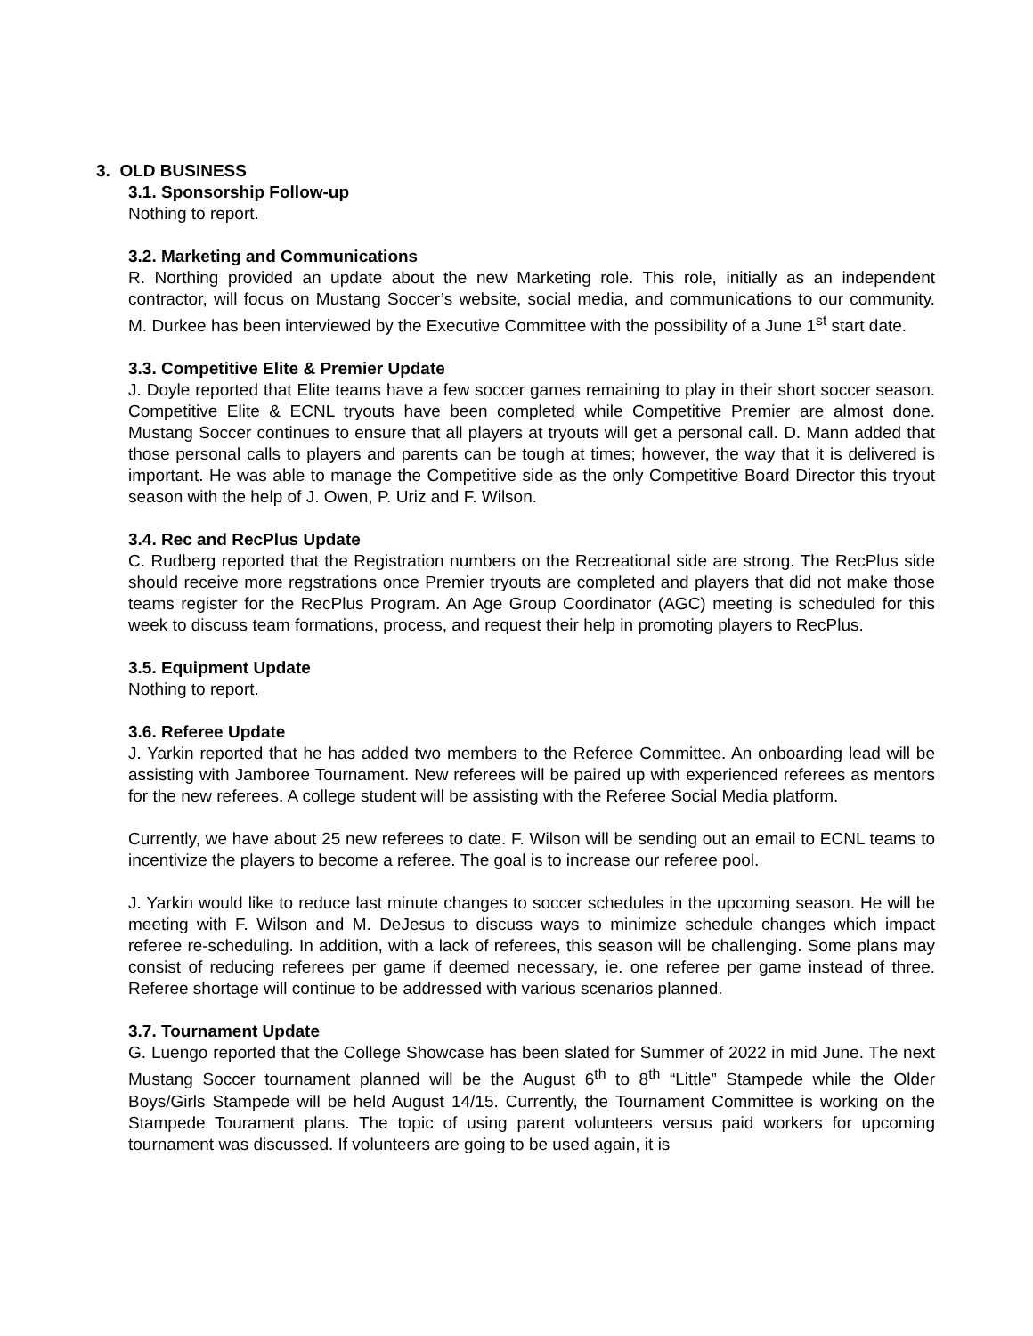3. OLD BUSINESS
3.1. Sponsorship Follow-up
Nothing to report.
3.2. Marketing and Communications
R. Northing provided an update about the new Marketing role. This role, initially as an independent contractor, will focus on Mustang Soccer’s website, social media, and communications to our community. M. Durkee has been interviewed by the Executive Committee with the possibility of a June 1<sup>st</sup> start date.
3.3. Competitive Elite & Premier Update
J. Doyle reported that Elite teams have a few soccer games remaining to play in their short soccer season. Competitive Elite & ECNL tryouts have been completed while Competitive Premier are almost done. Mustang Soccer continues to ensure that all players at tryouts will get a personal call. D. Mann added that those personal calls to players and parents can be tough at times; however, the way that it is delivered is important. He was able to manage the Competitive side as the only Competitive Board Director this tryout season with the help of J. Owen, P. Uriz and F. Wilson.
3.4. Rec and RecPlus Update
C. Rudberg reported that the Registration numbers on the Recreational side are strong. The RecPlus side should receive more regstrations once Premier tryouts are completed and players that did not make those teams register for the RecPlus Program. An Age Group Coordinator (AGC) meeting is scheduled for this week to discuss team formations, process, and request their help in promoting players to RecPlus.
3.5. Equipment Update
Nothing to report.
3.6. Referee Update
J. Yarkin reported that he has added two members to the Referee Committee. An onboarding lead will be assisting with Jamboree Tournament. New referees will be paired up with experienced referees as mentors for the new referees. A college student will be assisting with the Referee Social Media platform.
Currently, we have about 25 new referees to date. F. Wilson will be sending out an email to ECNL teams to incentivize the players to become a referee. The goal is to increase our referee pool.
J. Yarkin would like to reduce last minute changes to soccer schedules in the upcoming season. He will be meeting with F. Wilson and M. DeJesus to discuss ways to minimize schedule changes which impact referee re-scheduling. In addition, with a lack of referees, this season will be challenging. Some plans may consist of reducing referees per game if deemed necessary, ie. one referee per game instead of three. Referee shortage will continue to be addressed with various scenarios planned.
3.7. Tournament Update
G. Luengo reported that the College Showcase has been slated for Summer of 2022 in mid June. The next Mustang Soccer tournament planned will be the August 6<sup>th</sup> to 8<sup>th</sup> “Little” Stampede while the Older Boys/Girls Stampede will be held August 14/15. Currently, the Tournament Committee is working on the Stampede Tourament plans. The topic of using parent volunteers versus paid workers for upcoming tournament was discussed. If volunteers are going to be used again, it is